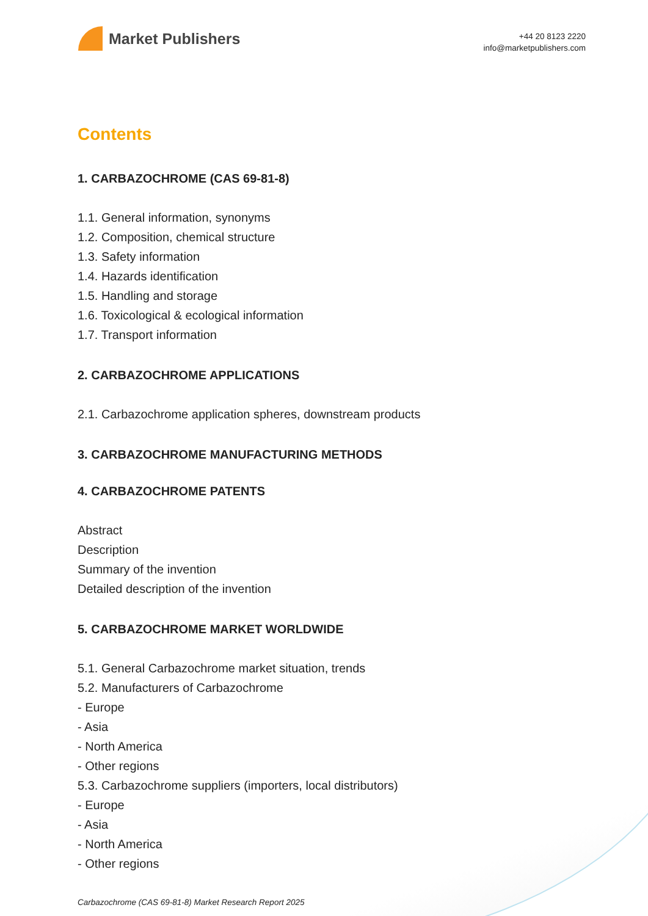Market Publishers
+44 20 8123 2220
info@marketpublishers.com
Contents
1. CARBAZOCHROME (CAS 69-81-8)
1.1. General information, synonyms
1.2. Composition, chemical structure
1.3. Safety information
1.4. Hazards identification
1.5. Handling and storage
1.6. Toxicological & ecological information
1.7. Transport information
2. CARBAZOCHROME APPLICATIONS
2.1. Carbazochrome application spheres, downstream products
3. CARBAZOCHROME MANUFACTURING METHODS
4. CARBAZOCHROME PATENTS
Abstract
Description
Summary of the invention
Detailed description of the invention
5. CARBAZOCHROME MARKET WORLDWIDE
5.1. General Carbazochrome market situation, trends
5.2. Manufacturers of Carbazochrome
- Europe
- Asia
- North America
- Other regions
5.3. Carbazochrome suppliers (importers, local distributors)
- Europe
- Asia
- North America
- Other regions
Carbazochrome (CAS 69-81-8) Market Research Report 2025